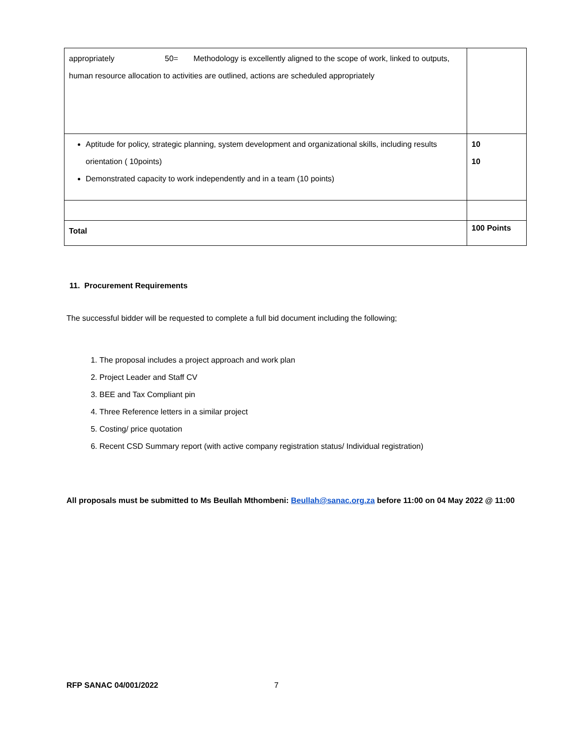| appropriately 50= Methodology is excellently aligned to the scope of work, linked to outputs, human resource allocation to activities are outlined, actions are scheduled appropriately | |
| Aptitude for policy, strategic planning, system development and organizational skills, including results orientation ( 10points) Demonstrated capacity to work independently and in a team (10 points) | 10 10 |
| Total | 100 Points |
11. Procurement Requirements
The successful bidder will be requested to complete a full bid document including the following;
1. The proposal includes a project approach and work plan
2. Project Leader and Staff CV
3. BEE and Tax Compliant pin
4. Three Reference letters in a similar project
5. Costing/ price quotation
6. Recent CSD Summary report (with active company registration status/ Individual registration)
All proposals must be submitted to Ms Beullah Mthombeni: Beullah@sanac.org.za before 11:00 on 04 May 2022 @ 11:00
RFP SANAC 04/001/2022 7